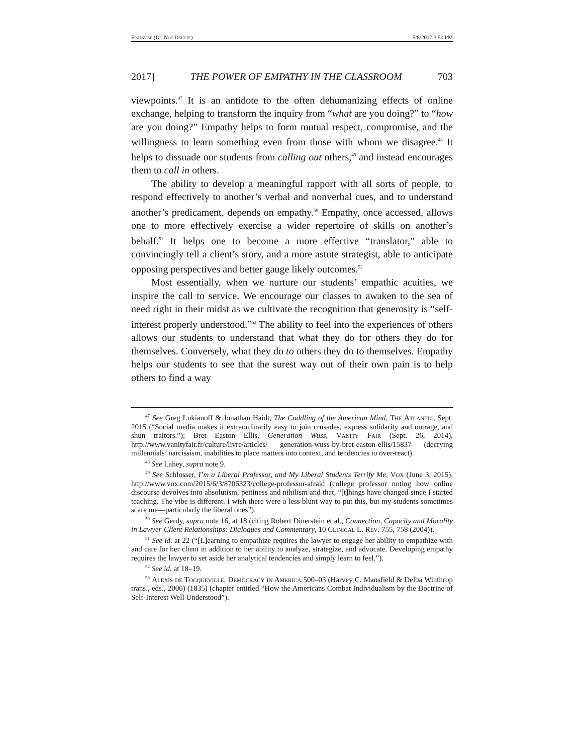Franzese (Do Not Delete) 5/8/2017 3:50 PM
2017] THE POWER OF EMPATHY IN THE CLASSROOM 703
viewpoints.<sup>47</sup> It is an antidote to the often dehumanizing effects of online exchange, helping to transform the inquiry from “what are you doing?” to “how are you doing?” Empathy helps to form mutual respect, compromise, and the willingness to learn something even from those with whom we disagree.<sup>48</sup> It helps to dissuade our students from calling out others,<sup>49</sup> and instead encourages them to call in others.
The ability to develop a meaningful rapport with all sorts of people, to respond effectively to another’s verbal and nonverbal cues, and to understand another’s predicament, depends on empathy.<sup>50</sup> Empathy, once accessed, allows one to more effectively exercise a wider repertoire of skills on another’s behalf.<sup>51</sup> It helps one to become a more effective “translator,” able to convincingly tell a client’s story, and a more astute strategist, able to anticipate opposing perspectives and better gauge likely outcomes.<sup>52</sup>
Most essentially, when we nurture our students’ empathic acuities, we inspire the call to service. We encourage our classes to awaken to the sea of need right in their midst as we cultivate the recognition that generosity is “self-interest properly understood.”<sup>53</sup> The ability to feel into the experiences of others allows our students to understand that what they do for others they do for themselves. Conversely, what they do to others they do to themselves. Empathy helps our students to see that the surest way out of their own pain is to help others to find a way
<sup>47</sup> See Greg Lukianoff & Jonathan Haidt, The Coddling of the American Mind, The Atlantic, Sept. 2015 (“Social media makes it extraordinarily easy to join crusades, express solidarity and outrage, and shun traitors.”); Bret Easton Ellis, Generation Wuss, Vanity Fair (Sept. 26, 2014), http://www.vanityfair.fr/culture/livre/articles/ generation-wuss-by-bret-easton-ellis/15837 (decrying millennials’ narcissism, inabilities to place matters into context, and tendencies to over-react).
<sup>48</sup> See Lahey, supra note 9.
<sup>49</sup> See Schlosser, I’m a Liberal Professor, and My Liberal Students Terrify Me, Vox (June 3, 2015), http://www.vox.com/2015/6/3/8706323/college-professor-afraid (college professor noting how online discourse devolves into absolutism, pettiness and nihilism and that, “[t]hings have changed since I started teaching. The vibe is different. I wish there were a less blunt way to put this, but my students sometimes scare me—particularly the liberal ones”).
<sup>50</sup> See Gerdy, supra note 16, at 18 (citing Robert Dinerstein et al., Connection, Capacity and Morality in Lawyer-Client Relationships: Dialogues and Commentary, 10 Clinical L. Rev. 755, 758 (2004)).
<sup>51</sup> See id. at 22 (“[L]earning to empathize requires the lawyer to engage her ability to empathize with and care for her client in addition to her ability to analyze, strategize, and advocate. Developing empathy requires the lawyer to set aside her analytical tendencies and simply learn to feel.”).
<sup>52</sup> See id. at 18–19.
<sup>53</sup> Alexis de Tocqueville, Democracy in America 500–03 (Harvey C. Mansfield & Delba Winthrop trans., eds., 2000) (1835) (chapter entitled “How the Americans Combat Individualism by the Doctrine of Self-Interest Well Understood”).